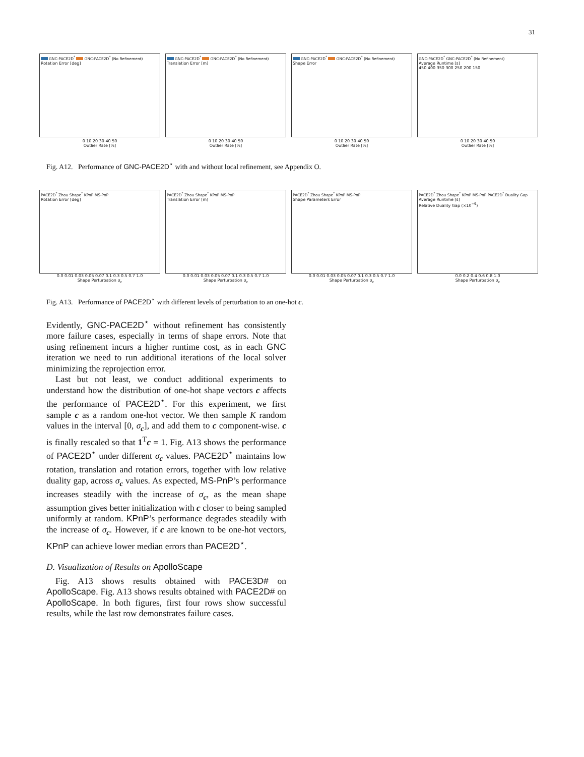31
GNC-PACE2D<sup>*</sup> GNC-PACE2D<sup>*</sup> (No Refinement)
Rotation Error [deg]
0 10 20 30 40 50
Outlier Rate [%]
GNC-PACE2D<sup>*</sup> GNC-PACE2D<sup>*</sup> (No Refinement)
Translation Error [m]
0 10 20 30 40 50
Outlier Rate [%]
GNC-PACE2D<sup>*</sup> GNC-PACE2D<sup>*</sup> (No Refinement)
Shape Error
0 10 20 30 40 50
Outlier Rate [%]
GNC-PACE2D<sup>*</sup> GNC-PACE2D<sup>*</sup> (No Refinement)
Average Runtime [s]
450 400 350 300 250 200 150
0 10 20 30 40 50
Outlier Rate [%]
Fig. A12. Performance of GNC-PACE2D<sup>⋆</sup> with and without local refinement, see Appendix O.
PACE2D<sup>*</sup> Zhou Shape<sup>*</sup> KPnP MS-PnP
Rotation Error [deg]
0.0 0.01 0.03 0.05 0.07 0.1 0.3 0.5 0.7 1.0
Shape Perturbation σ<sub>c</sub>
PACE2D<sup>*</sup> Zhou Shape<sup>*</sup> KPnP MS-PnP
Translation Error [m]
0.0 0.01 0.03 0.05 0.07 0.1 0.3 0.5 0.7 1.0
Shape Perturbation σ<sub>c</sub>
PACE2D<sup>*</sup> Zhou Shape<sup>*</sup> KPnP MS-PnP
Shape Parameters Error
0.0 0.01 0.03 0.05 0.07 0.1 0.3 0.5 0.7 1.0
Shape Perturbation σ<sub>c</sub>
PACE2D<sup>*</sup> Zhou Shape<sup>*</sup> KPnP MS-PnP PACE2D<sup>*</sup> Duality Gap
Average Runtime [s]
Relative Duality Gap (×10<sup>−9</sup>)
0.0 0.2 0.4 0.6 0.8 1.0
Shape Perturbation σ<sub>c</sub>
Fig. A13. Performance of PACE2D<sup>⋆</sup> with different levels of perturbation to an one-hot c.
Evidently, GNC-PACE2D<sup>⋆</sup> without refinement has consistently more failure cases, especially in terms of shape errors. Note that using refinement incurs a higher runtime cost, as in each GNC iteration we need to run additional iterations of the local solver minimizing the reprojection error.
Last but not least, we conduct additional experiments to understand how the distribution of one-hot shape vectors c affects the performance of PACE2D<sup>⋆</sup>. For this experiment, we first sample c as a random one-hot vector. We then sample K random values in the interval [0, σ<sub>c</sub>], and add them to c component-wise. c is finally rescaled so that 1<sup>T</sup>c = 1. Fig. A13 shows the performance of PACE2D<sup>⋆</sup> under different σ<sub>c</sub> values. PACE2D<sup>⋆</sup> maintains low rotation, translation and rotation errors, together with low relative duality gap, across σ<sub>c</sub> values. As expected, MS-PnP’s performance increases steadily with the increase of σ<sub>c</sub>, as the mean shape assumption gives better initialization with c closer to being sampled uniformly at random. KPnP’s performance degrades steadily with the increase of σ<sub>c</sub>. However, if c are known to be one-hot vectors, KPnP can achieve lower median errors than PACE2D<sup>⋆</sup>.
D. Visualization of Results on ApolloScape
Fig. A13 shows results obtained with PACE3D# on ApolloScape. Fig. A13 shows results obtained with PACE2D# on ApolloScape. In both figures, first four rows show successful results, while the last row demonstrates failure cases.